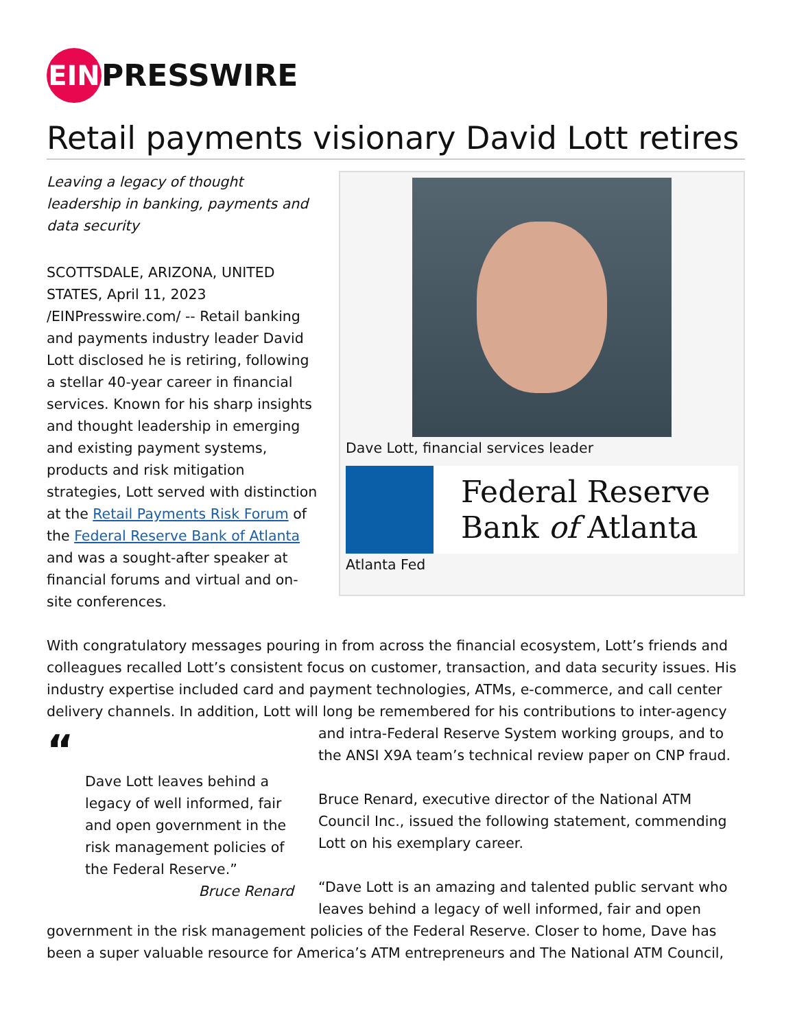EIN PRESSWIRE
Retail payments visionary David Lott retires
Dave Lott, financial services leader
Federal Reserve
Bank of Atlanta
Atlanta Fed
Leaving a legacy of thought leadership in banking, payments and data security
SCOTTSDALE, ARIZONA, UNITED STATES, April 11, 2023 /EINPresswire.com/ -- Retail banking and payments industry leader David Lott disclosed he is retiring, following a stellar 40-year career in financial services. Known for his sharp insights and thought leadership in emerging and existing payment systems, products and risk mitigation strategies, Lott served with distinction at the Retail Payments Risk Forum of the Federal Reserve Bank of Atlanta and was a sought-after speaker at financial forums and virtual and on-site conferences.
With congratulatory messages pouring in from across the financial ecosystem, Lott’s friends and colleagues recalled Lott’s consistent focus on customer, transaction, and data security issues. His industry expertise included card and payment technologies, ATMs, e-commerce, and call center delivery channels. In addition, Lott will long be remembered for his contributions to inter-agency and intra-Federal Reserve “Dave Lott leaves behind a legacy of well informed, fair and open government in the risk management policies of the Federal Reserve.”
Bruce Renard System working groups, and to the ANSI X9A team’s technical review paper on CNP fraud.
Bruce Renard, executive director of the National ATM Council Inc., issued the following statement, commending Lott on his exemplary career.
“Dave Lott is an amazing and talented public servant who leaves behind a legacy of well informed, fair and open government in the risk management policies of the Federal Reserve. Closer to home, Dave has been a super valuable resource for America’s ATM entrepreneurs and The National ATM Council,